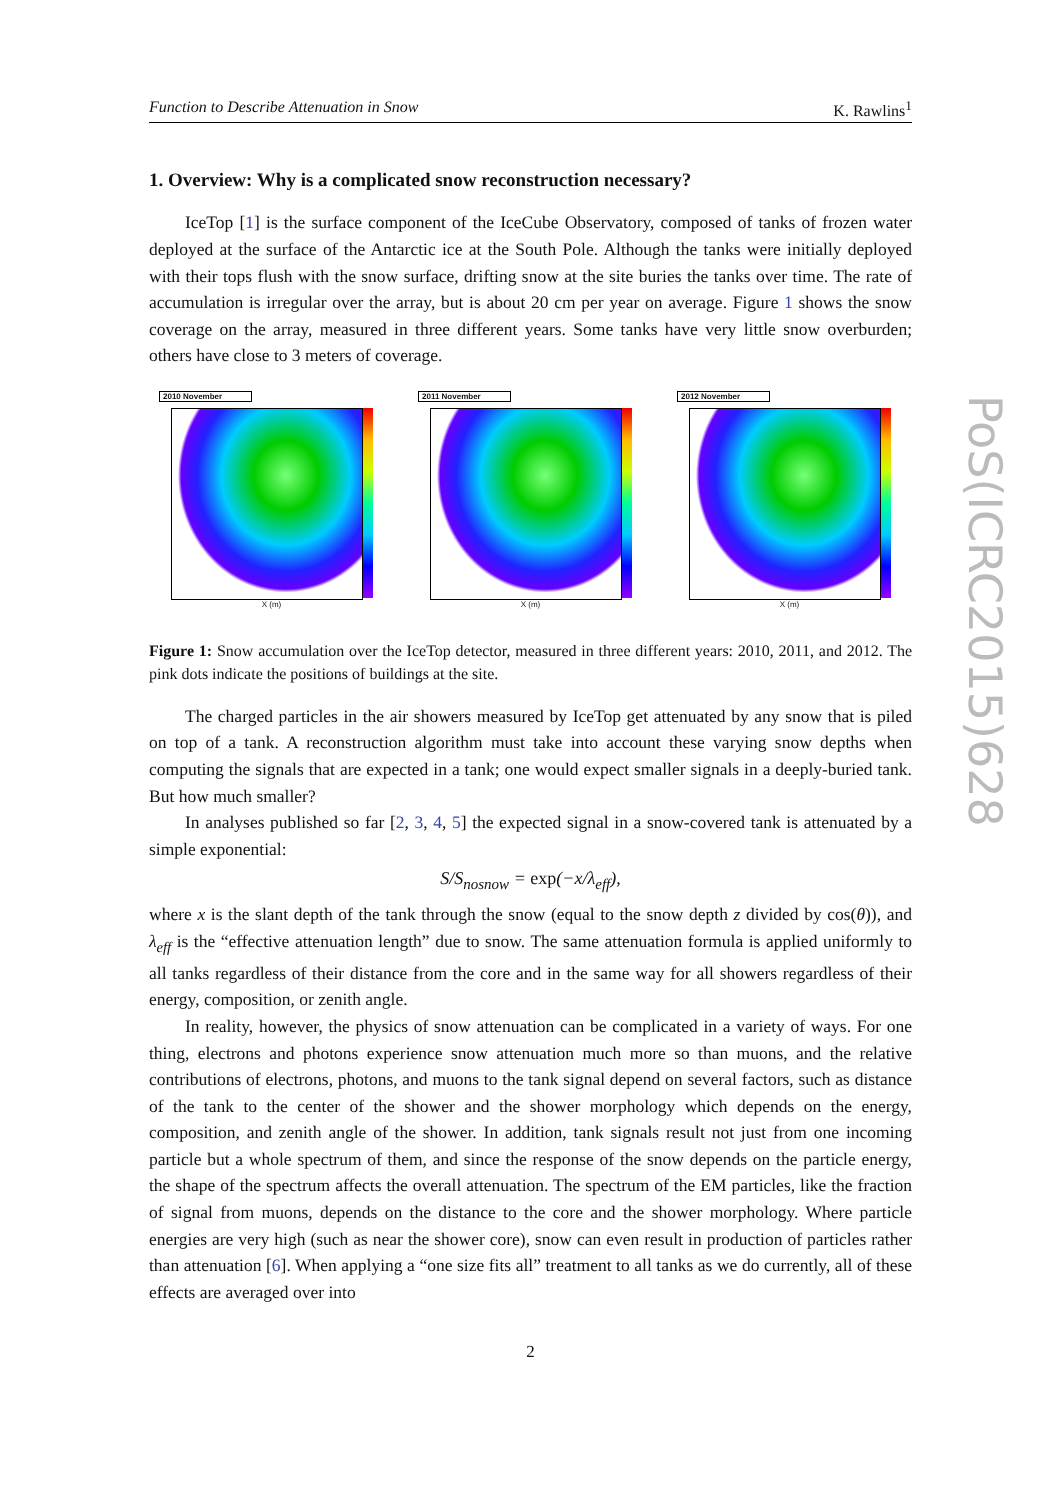Function to Describe Attenuation in Snow K. Rawlins<sup>1</sup>
1. Overview: Why is a complicated snow reconstruction necessary?
IceTop [1] is the surface component of the IceCube Observatory, composed of tanks of frozen water deployed at the surface of the Antarctic ice at the South Pole. Although the tanks were initially deployed with their tops flush with the snow surface, drifting snow at the site buries the tanks over time. The rate of accumulation is irregular over the array, but is about 20 cm per year on average. Figure 1 shows the snow coverage on the array, measured in three different years. Some tanks have very little snow overburden; others have close to 3 meters of coverage.
2010 November
X (m)
2011 November
X (m)
2012 November
X (m)
Figure 1: Snow accumulation over the IceTop detector, measured in three different years: 2010, 2011, and 2012. The pink dots indicate the positions of buildings at the site.
The charged particles in the air showers measured by IceTop get attenuated by any snow that is piled on top of a tank. A reconstruction algorithm must take into account these varying snow depths when computing the signals that are expected in a tank; one would expect smaller signals in a deeply-buried tank. But how much smaller?
In analyses published so far [2, 3, 4, 5] the expected signal in a snow-covered tank is attenuated by a simple exponential:
S/S<sub>nosnow</sub> = exp(−x/λ<sub>eff</sub>),
where x is the slant depth of the tank through the snow (equal to the snow depth z divided by cos(θ)), and λ<sub>eff</sub> is the “effective attenuation length” due to snow. The same attenuation formula is applied uniformly to all tanks regardless of their distance from the core and in the same way for all showers regardless of their energy, composition, or zenith angle.
In reality, however, the physics of snow attenuation can be complicated in a variety of ways. For one thing, electrons and photons experience snow attenuation much more so than muons, and the relative contributions of electrons, photons, and muons to the tank signal depend on several factors, such as distance of the tank to the center of the shower and the shower morphology which depends on the energy, composition, and zenith angle of the shower. In addition, tank signals result not just from one incoming particle but a whole spectrum of them, and since the response of the snow depends on the particle energy, the shape of the spectrum affects the overall attenuation. The spectrum of the EM particles, like the fraction of signal from muons, depends on the distance to the core and the shower morphology. Where particle energies are very high (such as near the shower core), snow can even result in production of particles rather than attenuation [6]. When applying a “one size fits all” treatment to all tanks as we do currently, all of these effects are averaged over into
PoS(ICRC2015)628
2